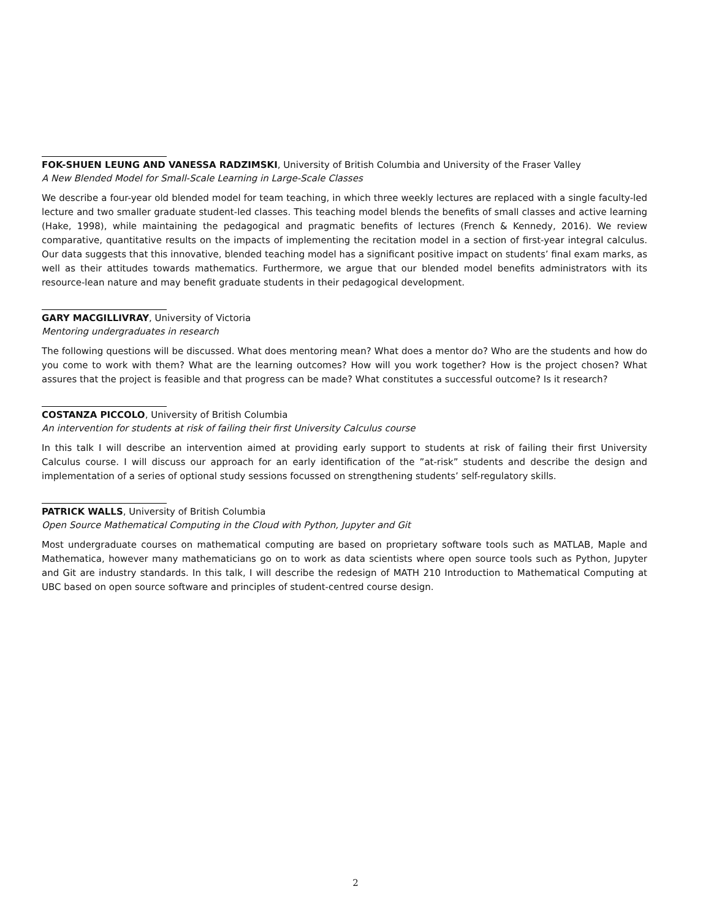FOK-SHUEN LEUNG AND VANESSA RADZIMSKI, University of British Columbia and University of the Fraser Valley
A New Blended Model for Small-Scale Learning in Large-Scale Classes
We describe a four-year old blended model for team teaching, in which three weekly lectures are replaced with a single faculty-led lecture and two smaller graduate student-led classes. This teaching model blends the benefits of small classes and active learning (Hake, 1998), while maintaining the pedagogical and pragmatic benefits of lectures (French & Kennedy, 2016). We review comparative, quantitative results on the impacts of implementing the recitation model in a section of first-year integral calculus. Our data suggests that this innovative, blended teaching model has a significant positive impact on students’ final exam marks, as well as their attitudes towards mathematics. Furthermore, we argue that our blended model benefits administrators with its resource-lean nature and may benefit graduate students in their pedagogical development.
GARY MACGILLIVRAY, University of Victoria
Mentoring undergraduates in research
The following questions will be discussed. What does mentoring mean? What does a mentor do? Who are the students and how do you come to work with them? What are the learning outcomes? How will you work together? How is the project chosen? What assures that the project is feasible and that progress can be made? What constitutes a successful outcome? Is it research?
COSTANZA PICCOLO, University of British Columbia
An intervention for students at risk of failing their first University Calculus course
In this talk I will describe an intervention aimed at providing early support to students at risk of failing their first University Calculus course. I will discuss our approach for an early identification of the ”at-risk” students and describe the design and implementation of a series of optional study sessions focussed on strengthening students’ self-regulatory skills.
PATRICK WALLS, University of British Columbia
Open Source Mathematical Computing in the Cloud with Python, Jupyter and Git
Most undergraduate courses on mathematical computing are based on proprietary software tools such as MATLAB, Maple and Mathematica, however many mathematicians go on to work as data scientists where open source tools such as Python, Jupyter and Git are industry standards. In this talk, I will describe the redesign of MATH 210 Introduction to Mathematical Computing at UBC based on open source software and principles of student-centred course design.
2